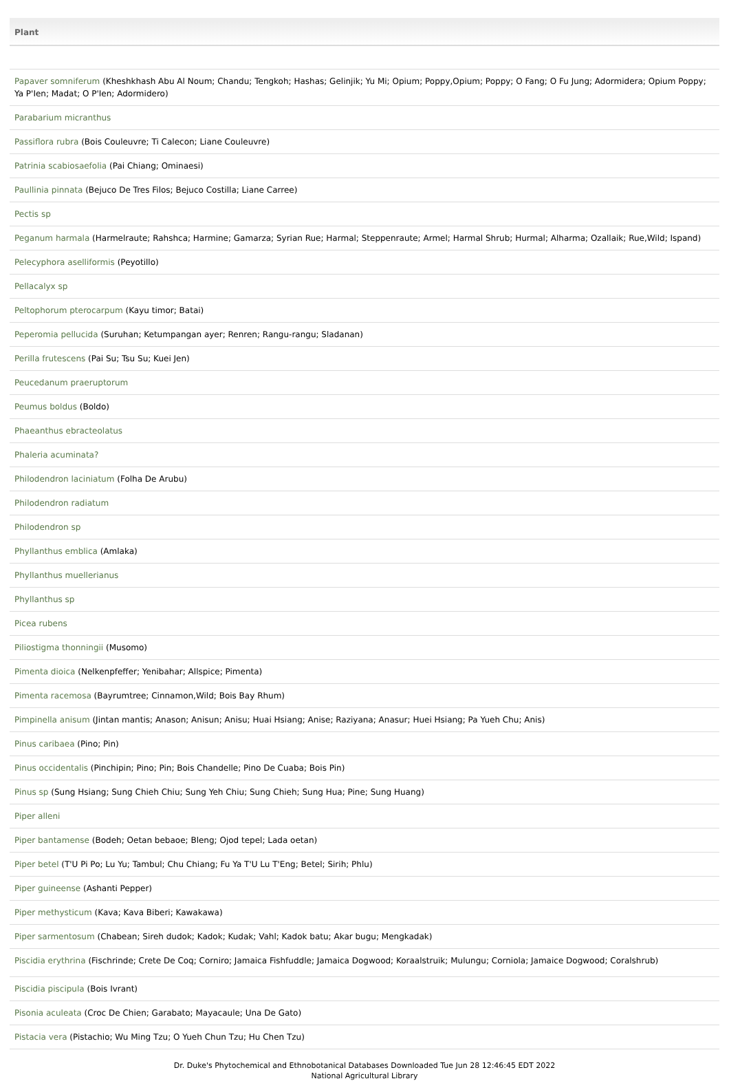| Plant |
| --- |
| Papaver somniferum (Kheshkhash Abu Al Noum; Chandu; Tengkoh; Hashas; Gelinjik; Yu Mi; Opium; Poppy,Opium; Poppy; O Fang; O Fu Jung; Adormidera; Opium Poppy; Ya P'Ien; Madat; O P'Ien; Adormidero) |
| Parabarium micranthus |
| Passiflora rubra (Bois Couleuvre; Ti Calecon; Liane Couleuvre) |
| Patrinia scabiosaefolia (Pai Chiang; Ominaesi) |
| Paullinia pinnata (Bejuco De Tres Filos; Bejuco Costilla; Liane Carree) |
| Pectis sp |
| Peganum harmala (Harmelraute; Rahshca; Harmine; Gamarza; Syrian Rue; Harmal; Steppenraute; Armel; Harmal Shrub; Hurmal; Alharma; Ozallaik; Rue,Wild; Ispand) |
| Pelecyphora aselliformis (Peyotillo) |
| Pellacalyx sp |
| Peltophorum pterocarpum (Kayu timor; Batai) |
| Peperomia pellucida (Suruhan; Ketumpangan ayer; Renren; Rangu-rangu; Sladanan) |
| Perilla frutescens (Pai Su; Tsu Su; Kuei Jen) |
| Peucedanum praeruptorum |
| Peumus boldus (Boldo) |
| Phaeanthus ebracteolatus |
| Phaleria acuminata? |
| Philodendron laciniatum (Folha De Arubu) |
| Philodendron radiatum |
| Philodendron sp |
| Phyllanthus emblica (Amlaka) |
| Phyllanthus muellerianus |
| Phyllanthus sp |
| Picea rubens |
| Piliostigma thonningii (Musomo) |
| Pimenta dioica (Nelkenpfeffer; Yenibahar; Allspice; Pimenta) |
| Pimenta racemosa (Bayrumtree; Cinnamon,Wild; Bois Bay Rhum) |
| Pimpinella anisum (Jintan mantis; Anason; Anisun; Anisu; Huai Hsiang; Anise; Raziyana; Anasur; Huei Hsiang; Pa Yueh Chu; Anis) |
| Pinus caribaea (Pino; Pin) |
| Pinus occidentalis (Pinchipin; Pino; Pin; Bois Chandelle; Pino De Cuaba; Bois Pin) |
| Pinus sp (Sung Hsiang; Sung Chieh Chiu; Sung Yeh Chiu; Sung Chieh; Sung Hua; Pine; Sung Huang) |
| Piper alleni |
| Piper bantamense (Bodeh; Oetan bebaoe; Bleng; Ojod tepel; Lada oetan) |
| Piper betel (T'U Pi Po; Lu Yu; Tambul; Chu Chiang; Fu Ya T'U Lu T'Eng; Betel; Sirih; Phlu) |
| Piper guineense (Ashanti Pepper) |
| Piper methysticum (Kava; Kava Biberi; Kawakawa) |
| Piper sarmentosum (Chabean; Sireh dudok; Kadok; Kudak; Vahl; Kadok batu; Akar bugu; Mengkadak) |
| Piscidia erythrina (Fischrinde; Crete De Coq; Corniro; Jamaica Fishfuddle; Jamaica Dogwood; Koraalstruik; Mulungu; Corniola; Jamaice Dogwood; Coralshrub) |
| Piscidia piscipula (Bois Ivrant) |
| Pisonia aculeata (Croc De Chien; Garabato; Mayacaule; Una De Gato) |
| Pistacia vera (Pistachio; Wu Ming Tzu; O Yueh Chun Tzu; Hu Chen Tzu) |
Dr. Duke's Phytochemical and Ethnobotanical Databases Downloaded Tue Jun 28 12:46:45 EDT 2022
National Agricultural Library